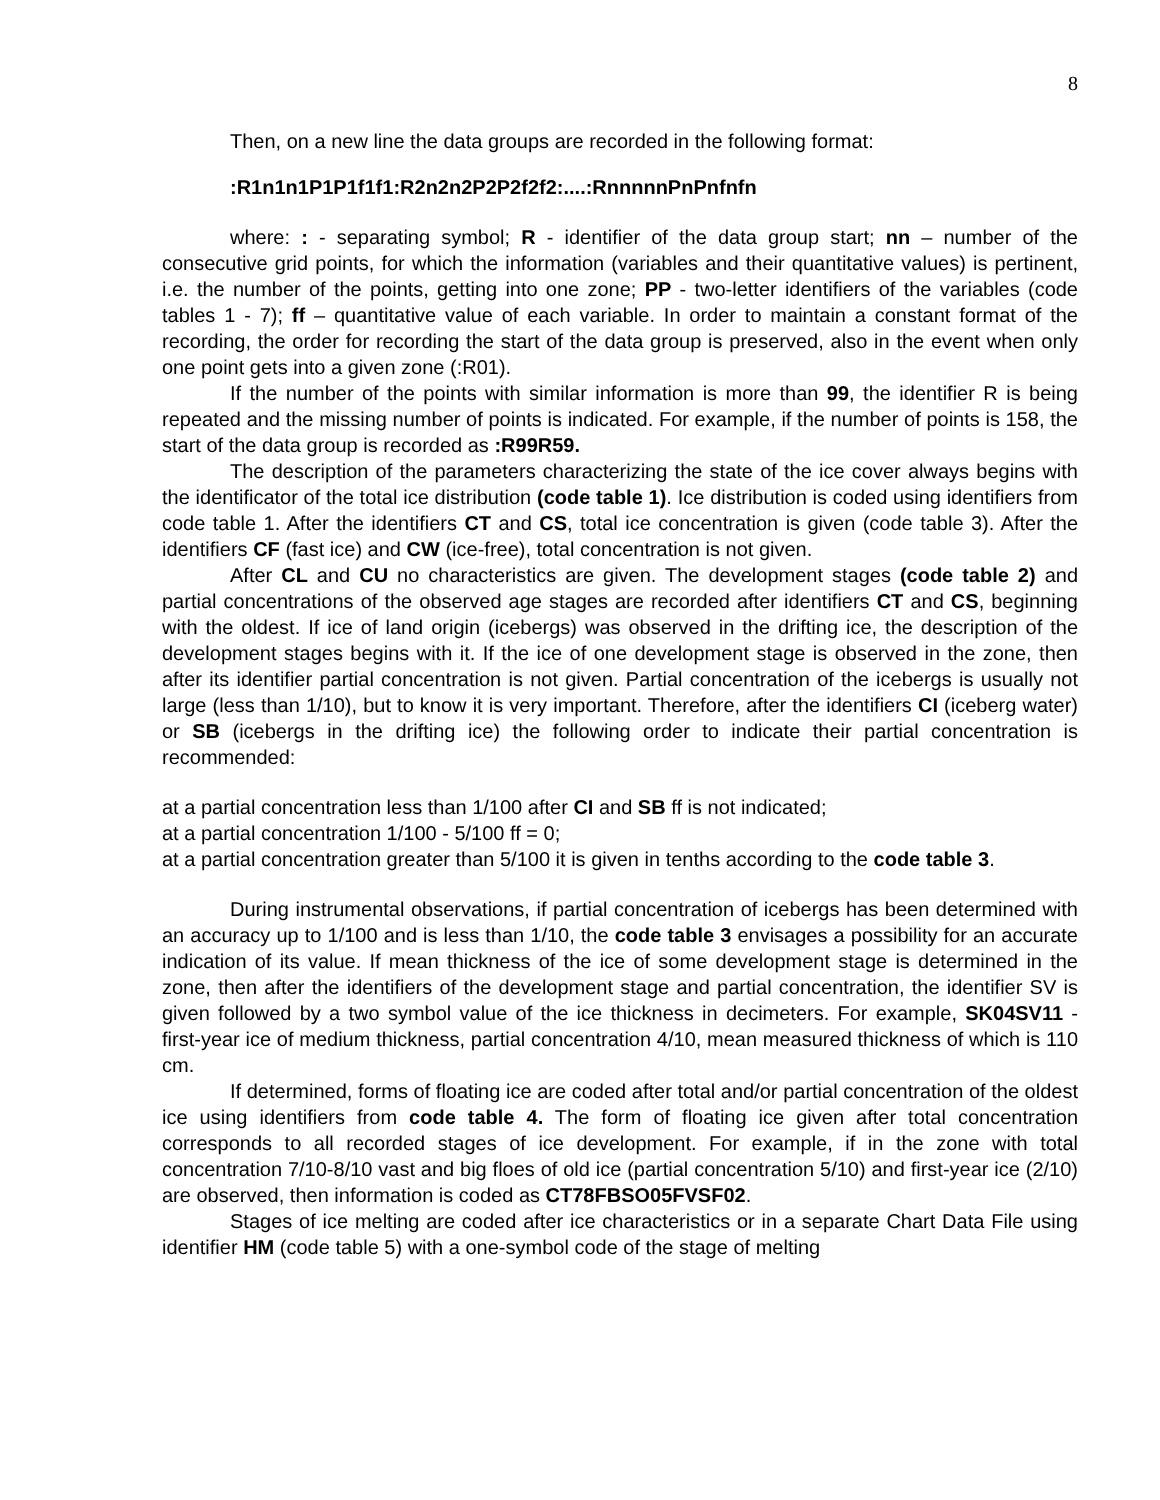8
Then, on a new line the data groups are recorded in the following format:
:R1n1n1P1P1f1f1:R2n2n2P2P2f2f2:....:RnnnnnPnPnfnfn
where: : - separating symbol; R - identifier of the data group start; nn – number of the consecutive grid points, for which the information (variables and their quantitative values) is pertinent, i.e. the number of the points, getting into one zone; PP - two-letter identifiers of the variables (code tables 1 - 7); ff – quantitative value of each variable. In order to maintain a constant format of the recording, the order for recording the start of the data group is preserved, also in the event when only one point gets into a given zone (:R01).
If the number of the points with similar information is more than 99, the identifier R is being repeated and the missing number of points is indicated. For example, if the number of points is 158, the start of the data group is recorded as :R99R59.
The description of the parameters characterizing the state of the ice cover always begins with the identificator of the total ice distribution (code table 1). Ice distribution is coded using identifiers from code table 1. After the identifiers CT and CS, total ice concentration is given (code table 3). After the identifiers CF (fast ice) and CW (ice-free), total concentration is not given.
After CL and CU no characteristics are given. The development stages (code table 2) and partial concentrations of the observed age stages are recorded after identifiers CT and CS, beginning with the oldest. If ice of land origin (icebergs) was observed in the drifting ice, the description of the development stages begins with it. If the ice of one development stage is observed in the zone, then after its identifier partial concentration is not given. Partial concentration of the icebergs is usually not large (less than 1/10), but to know it is very important. Therefore, after the identifiers CI (iceberg water) or SB (icebergs in the drifting ice) the following order to indicate their partial concentration is recommended:
at a partial concentration less than 1/100 after CI and SB ff is not indicated;
at a partial concentration 1/100 - 5/100 ff = 0;
at a partial concentration greater than 5/100 it is given in tenths according to the code table 3.
During instrumental observations, if partial concentration of icebergs has been determined with an accuracy up to 1/100 and is less than 1/10, the code table 3 envisages a possibility for an accurate indication of its value. If mean thickness of the ice of some development stage is determined in the zone, then after the identifiers of the development stage and partial concentration, the identifier SV is given followed by a two symbol value of the ice thickness in decimeters. For example, SK04SV11 - first-year ice of medium thickness, partial concentration 4/10, mean measured thickness of which is 110 cm.
If determined, forms of floating ice are coded after total and/or partial concentration of the oldest ice using identifiers from code table 4. The form of floating ice given after total concentration corresponds to all recorded stages of ice development. For example, if in the zone with total concentration 7/10-8/10 vast and big floes of old ice (partial concentration 5/10) and first-year ice (2/10) are observed, then information is coded as CT78FBSO05FVSF02.
Stages of ice melting are coded after ice characteristics or in a separate Chart Data File using identifier HM (code table 5) with a one-symbol code of the stage of melting